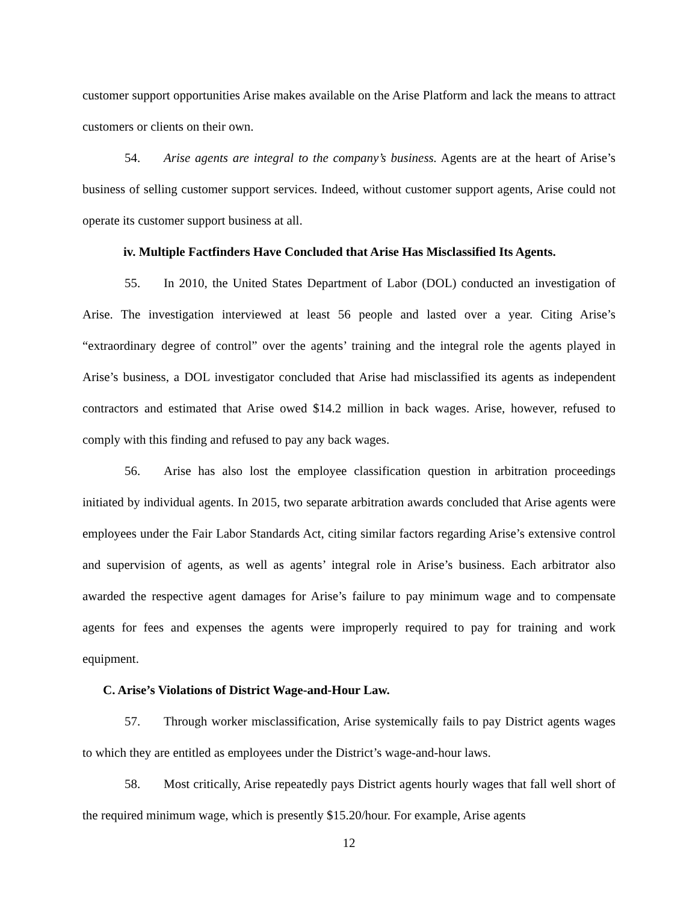customer support opportunities Arise makes available on the Arise Platform and lack the means to attract customers or clients on their own.
54. Arise agents are integral to the company’s business. Agents are at the heart of Arise’s business of selling customer support services. Indeed, without customer support agents, Arise could not operate its customer support business at all.
iv. Multiple Factfinders Have Concluded that Arise Has Misclassified Its Agents.
55. In 2010, the United States Department of Labor (DOL) conducted an investigation of Arise. The investigation interviewed at least 56 people and lasted over a year. Citing Arise’s “extraordinary degree of control” over the agents’ training and the integral role the agents played in Arise’s business, a DOL investigator concluded that Arise had misclassified its agents as independent contractors and estimated that Arise owed $14.2 million in back wages. Arise, however, refused to comply with this finding and refused to pay any back wages.
56. Arise has also lost the employee classification question in arbitration proceedings initiated by individual agents. In 2015, two separate arbitration awards concluded that Arise agents were employees under the Fair Labor Standards Act, citing similar factors regarding Arise’s extensive control and supervision of agents, as well as agents’ integral role in Arise’s business. Each arbitrator also awarded the respective agent damages for Arise’s failure to pay minimum wage and to compensate agents for fees and expenses the agents were improperly required to pay for training and work equipment.
C. Arise’s Violations of District Wage-and-Hour Law.
57. Through worker misclassification, Arise systemically fails to pay District agents wages to which they are entitled as employees under the District’s wage-and-hour laws.
58. Most critically, Arise repeatedly pays District agents hourly wages that fall well short of the required minimum wage, which is presently $15.20/hour. For example, Arise agents
12